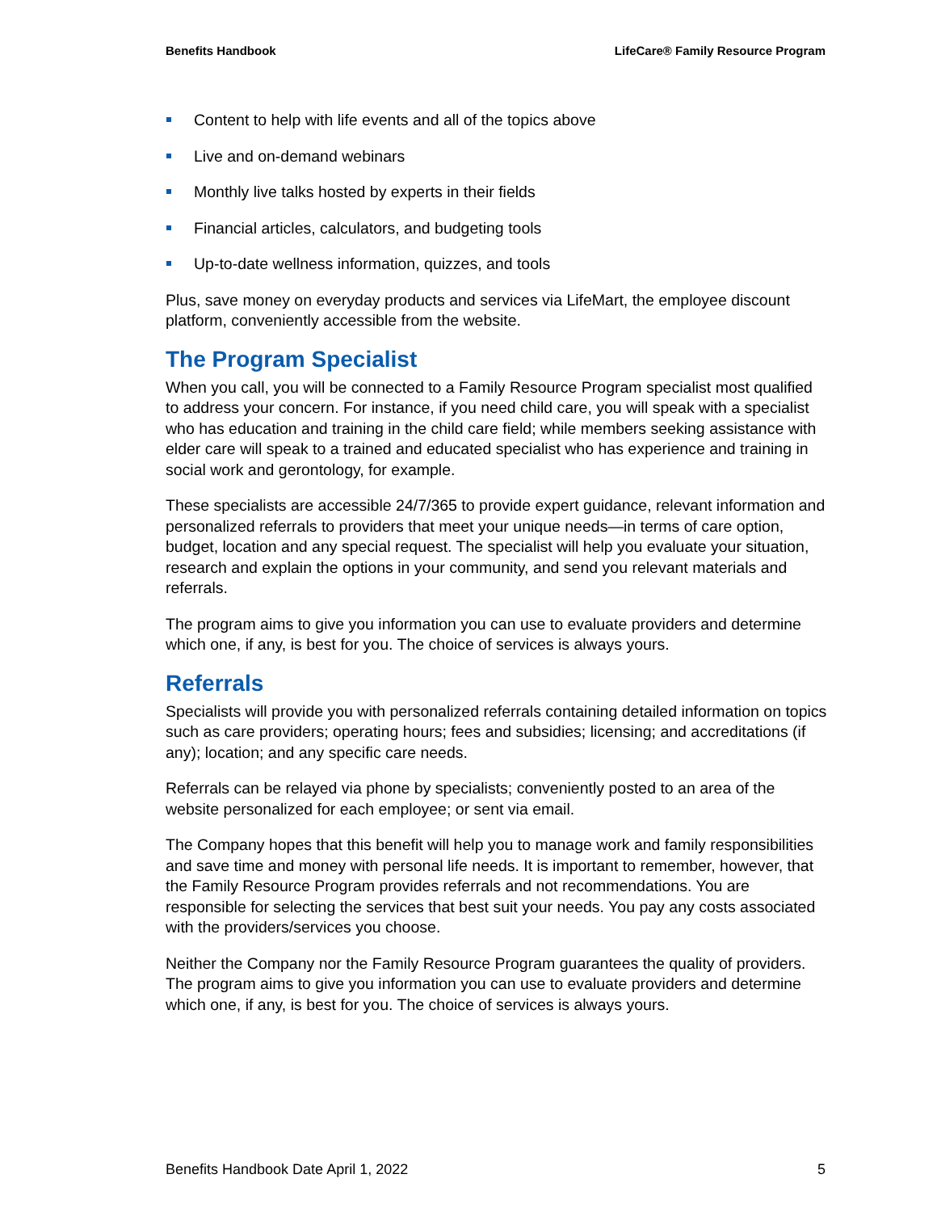Benefits Handbook LifeCare® Family Resource Program
Content to help with life events and all of the topics above
Live and on-demand webinars
Monthly live talks hosted by experts in their fields
Financial articles, calculators, and budgeting tools
Up-to-date wellness information, quizzes, and tools
Plus, save money on everyday products and services via LifeMart, the employee discount platform, conveniently accessible from the website.
The Program Specialist
When you call, you will be connected to a Family Resource Program specialist most qualified to address your concern. For instance, if you need child care, you will speak with a specialist who has education and training in the child care field; while members seeking assistance with elder care will speak to a trained and educated specialist who has experience and training in social work and gerontology, for example.
These specialists are accessible 24/7/365 to provide expert guidance, relevant information and personalized referrals to providers that meet your unique needs—in terms of care option, budget, location and any special request. The specialist will help you evaluate your situation, research and explain the options in your community, and send you relevant materials and referrals.
The program aims to give you information you can use to evaluate providers and determine which one, if any, is best for you. The choice of services is always yours.
Referrals
Specialists will provide you with personalized referrals containing detailed information on topics such as care providers; operating hours; fees and subsidies; licensing; and accreditations (if any); location; and any specific care needs.
Referrals can be relayed via phone by specialists; conveniently posted to an area of the website personalized for each employee; or sent via email.
The Company hopes that this benefit will help you to manage work and family responsibilities and save time and money with personal life needs. It is important to remember, however, that the Family Resource Program provides referrals and not recommendations. You are responsible for selecting the services that best suit your needs. You pay any costs associated with the providers/services you choose.
Neither the Company nor the Family Resource Program guarantees the quality of providers. The program aims to give you information you can use to evaluate providers and determine which one, if any, is best for you. The choice of services is always yours.
Benefits Handbook Date April 1, 2022 5